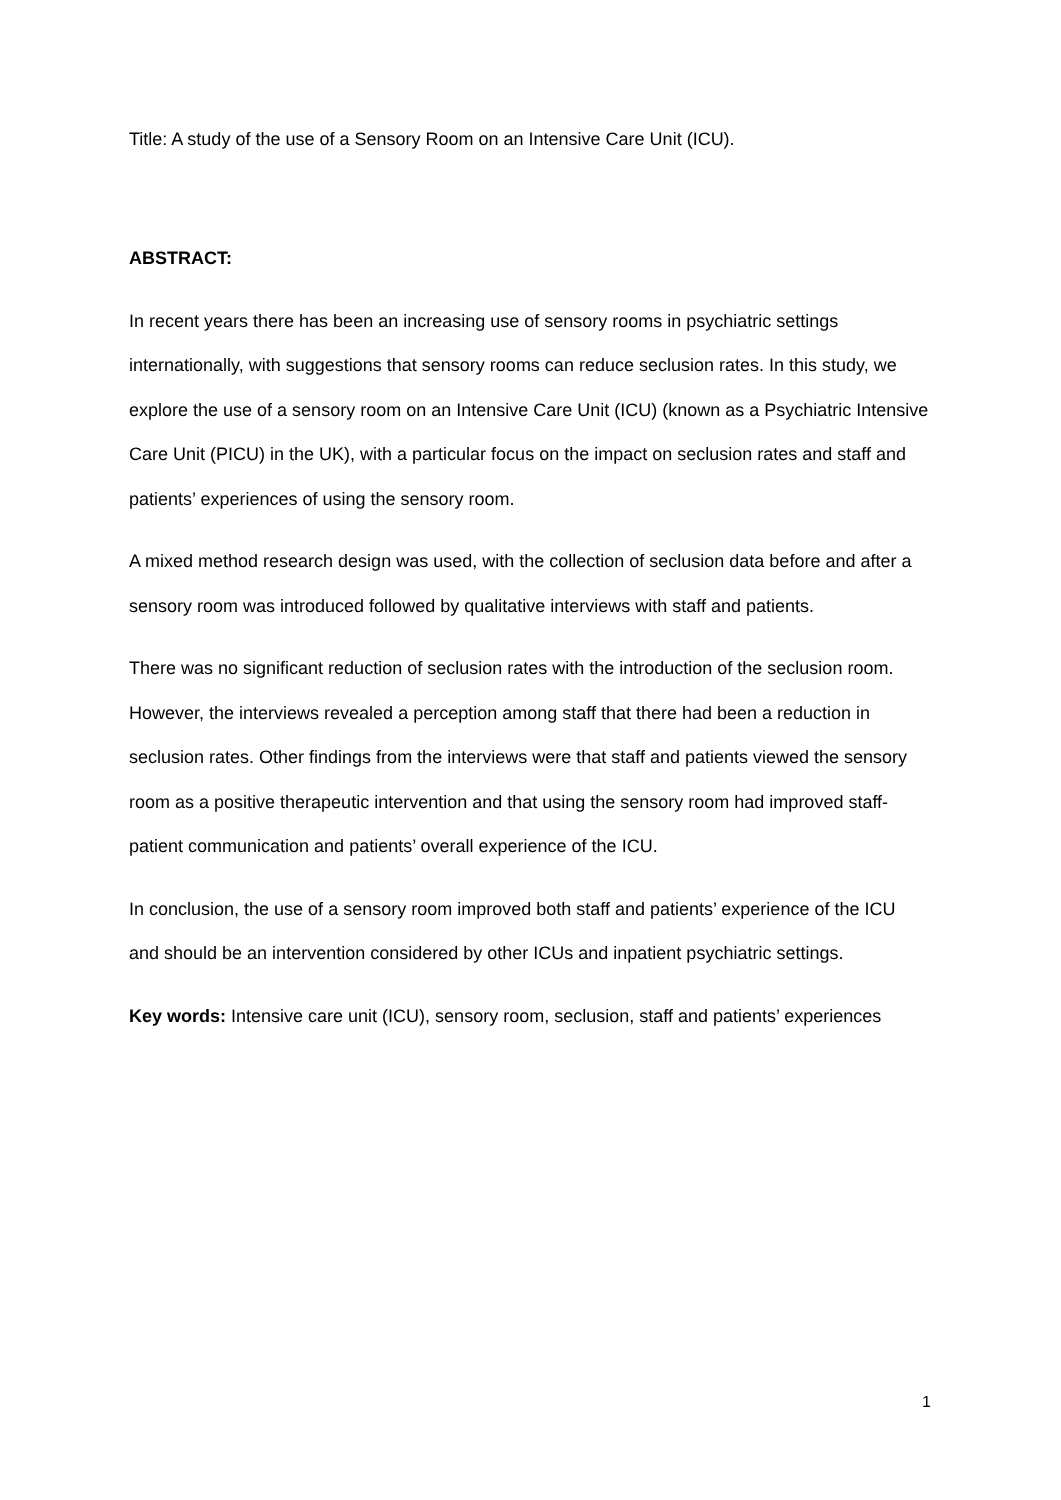Title: A study of the use of a Sensory Room on an Intensive Care Unit (ICU).
ABSTRACT:
In recent years there has been an increasing use of sensory rooms in psychiatric settings internationally, with suggestions that sensory rooms can reduce seclusion rates. In this study, we explore the use of a sensory room on an Intensive Care Unit (ICU) (known as a Psychiatric Intensive Care Unit (PICU) in the UK), with a particular focus on the impact on seclusion rates and staff and patients’ experiences of using the sensory room.
A mixed method research design was used, with the collection of seclusion data before and after a sensory room was introduced followed by qualitative interviews with staff and patients.
There was no significant reduction of seclusion rates with the introduction of the seclusion room. However, the interviews revealed a perception among staff that there had been a reduction in seclusion rates. Other findings from the interviews were that staff and patients viewed the sensory room as a positive therapeutic intervention and that using the sensory room had improved staff-patient communication and patients’ overall experience of the ICU.
In conclusion, the use of a sensory room improved both staff and patients’ experience of the ICU and should be an intervention considered by other ICUs and inpatient psychiatric settings.
Key words: Intensive care unit (ICU), sensory room, seclusion, staff and patients’ experiences
1